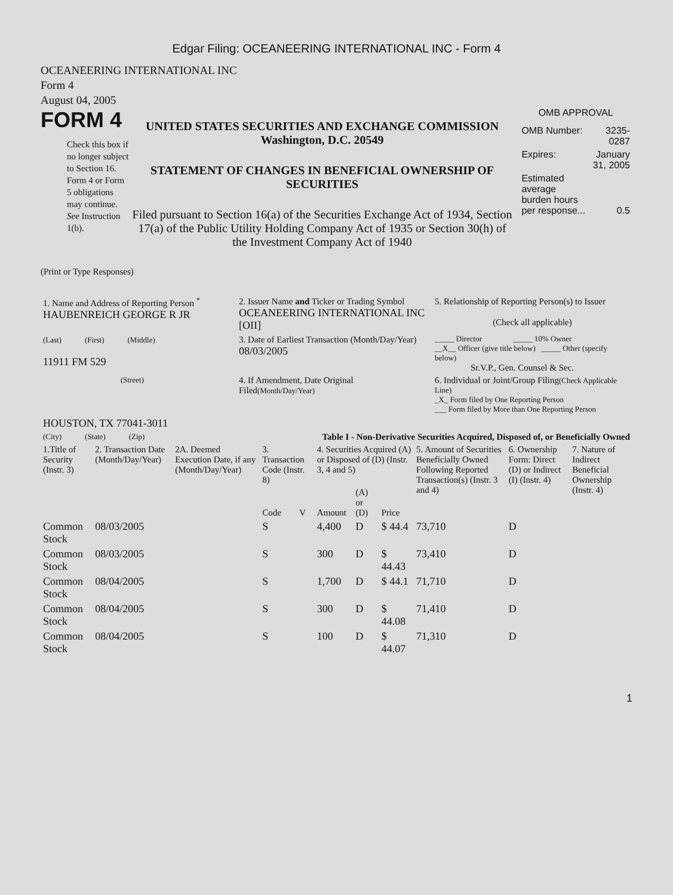Edgar Filing: OCEANEERING INTERNATIONAL INC - Form 4
OCEANEERING INTERNATIONAL INC
Form 4
August 04, 2005
FORM 4
Check this box if no longer subject to Section 16. Form 4 or Form 5 obligations may continue. See Instruction 1(b).
UNITED STATES SECURITIES AND EXCHANGE COMMISSION
Washington, D.C. 20549
STATEMENT OF CHANGES IN BENEFICIAL OWNERSHIP OF SECURITIES
Filed pursuant to Section 16(a) of the Securities Exchange Act of 1934, Section 17(a) of the Public Utility Holding Company Act of 1935 or Section 30(h) of the Investment Company Act of 1940
OMB APPROVAL
| OMB Number: | 3235-0287 |
| Expires: | January 31, 2005 |
| Estimated average burden hours per response... | 0.5 |
(Print or Type Responses)
| 1. Name and Address of Reporting Person <sup>*</sup> HAUBENREICH GEORGE R JR | 2. Issuer Name and Ticker or Trading Symbol OCEANEERING INTERNATIONAL INC [OII] | 5. Relationship of Reporting Person(s) to Issuer (Check all applicable) |
| (Last) (First) (Middle) 11911 FM 529 | 3. Date of Earliest Transaction (Month/Day/Year) 08/03/2005 | _____ Director _____ 10% Owner __X__ Officer (give title below) _____ Other (specify below) Sr.V.P., Gen. Counsel & Sec. |
| (Street) HOUSTON, TX 77041-3011 | 4. If Amendment, Date Original Filed (Month/Day/Year) | 6. Individual or Joint/Group Filing (Check Applicable Line) _X_ Form filed by One Reporting Person ___ Form filed by More than One Reporting Person |
| (City) (State) (Zip) | Table I - Non-Derivative Securities Acquired, Disposed of, or Beneficially Owned | |
| 1.Title of Security (Instr. 3) | 2. Transaction Date (Month/Day/Year) | 2A. Deemed Execution Date, if any (Month/Day/Year) | 3. Transaction Code (Instr. 8) | | 4. Securities Acquired (A) or Disposed of (D) (Instr. 3, 4 and 5) | | | 5. Amount of Securities Beneficially Owned Following Reported Transaction(s) (Instr. 3 and 4) | 6. Ownership Form: Direct (D) or Indirect (I) (Instr. 4) | 7. Nature of Indirect Beneficial Ownership (Instr. 4) |
| --- | --- | --- | --- | --- | --- | --- | --- | --- | --- | --- |
| | | | Code | V | Amount | (A) or (D) | Price | | | |
| Common Stock | 08/03/2005 | | S | | 4,400 | D | $ 44.4 | 73,710 | D | |
| Common Stock | 08/03/2005 | | S | | 300 | D | $ 44.43 | 73,410 | D | |
| Common Stock | 08/04/2005 | | S | | 1,700 | D | $ 44.1 | 71,710 | D | |
| Common Stock | 08/04/2005 | | S | | 300 | D | $ 44.08 | 71,410 | D | |
| Common Stock | 08/04/2005 | | S | | 100 | D | $ 44.07 | 71,310 | D | |
1